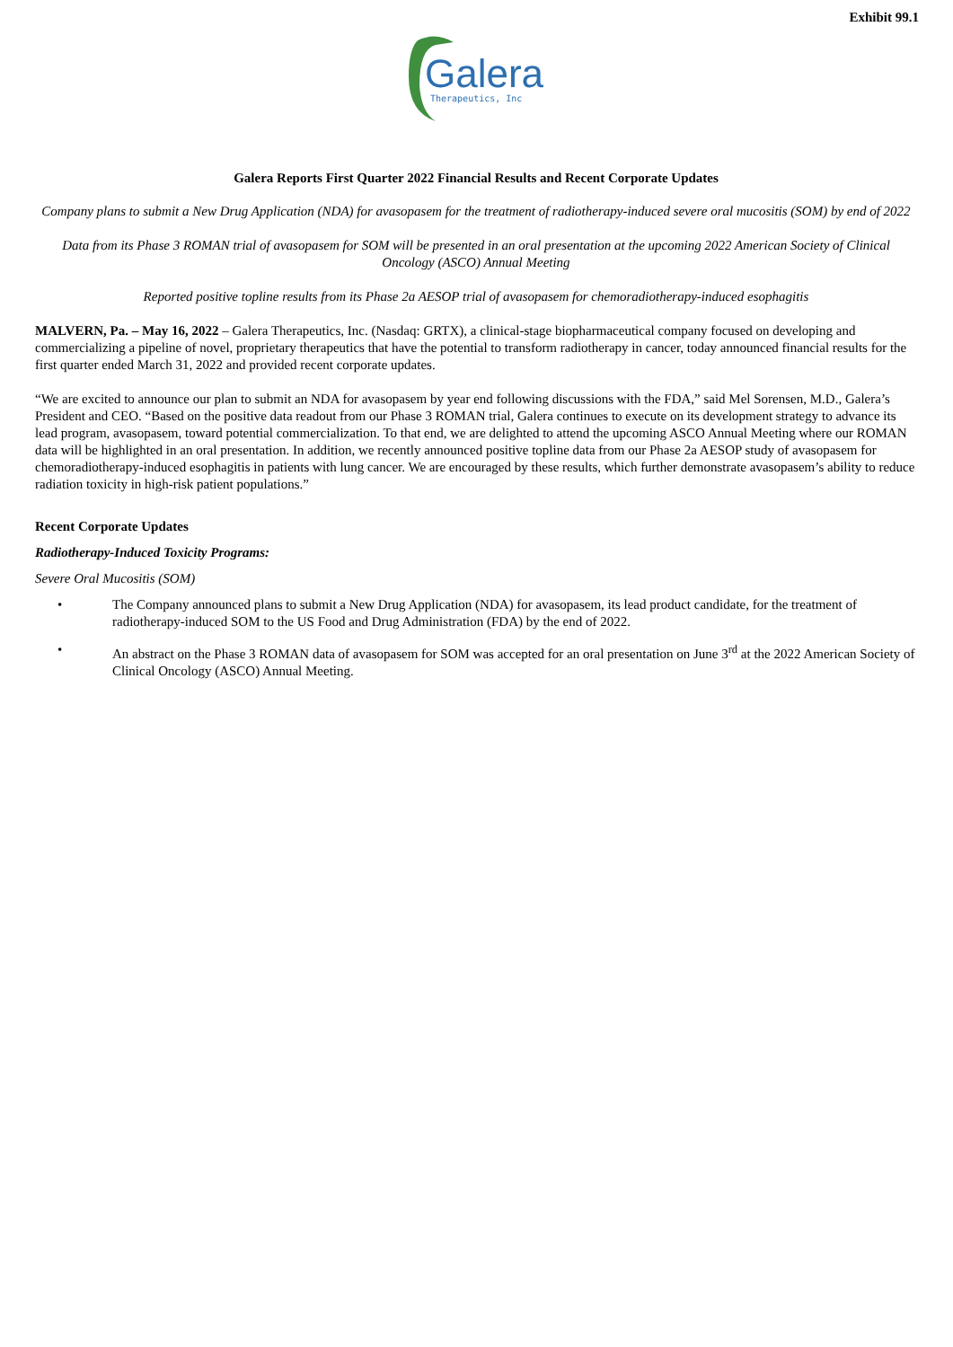Exhibit 99.1
Galera
Therapeutics, Inc
Galera Reports First Quarter 2022 Financial Results and Recent Corporate Updates
Company plans to submit a New Drug Application (NDA) for avasopasem for the treatment of radiotherapy-induced severe oral mucositis (SOM) by end of 2022
Data from its Phase 3 ROMAN trial of avasopasem for SOM will be presented in an oral presentation at the upcoming 2022 American Society of Clinical Oncology (ASCO) Annual Meeting
Reported positive topline results from its Phase 2a AESOP trial of avasopasem for chemoradiotherapy-induced esophagitis
MALVERN, Pa. – May 16, 2022 – Galera Therapeutics, Inc. (Nasdaq: GRTX), a clinical-stage biopharmaceutical company focused on developing and commercializing a pipeline of novel, proprietary therapeutics that have the potential to transform radiotherapy in cancer, today announced financial results for the first quarter ended March 31, 2022 and provided recent corporate updates.
“We are excited to announce our plan to submit an NDA for avasopasem by year end following discussions with the FDA,” said Mel Sorensen, M.D., Galera’s President and CEO. “Based on the positive data readout from our Phase 3 ROMAN trial, Galera continues to execute on its development strategy to advance its lead program, avasopasem, toward potential commercialization. To that end, we are delighted to attend the upcoming ASCO Annual Meeting where our ROMAN data will be highlighted in an oral presentation. In addition, we recently announced positive topline data from our Phase 2a AESOP study of avasopasem for chemoradiotherapy-induced esophagitis in patients with lung cancer. We are encouraged by these results, which further demonstrate avasopasem’s ability to reduce radiation toxicity in high-risk patient populations.”
Recent Corporate Updates
Radiotherapy-Induced Toxicity Programs:
Severe Oral Mucositis (SOM)
• The Company announced plans to submit a New Drug Application (NDA) for avasopasem, its lead product candidate, for the treatment of radiotherapy-induced SOM to the US Food and Drug Administration (FDA) by the end of 2022.
• An abstract on the Phase 3 ROMAN data of avasopasem for SOM was accepted for an oral presentation on June 3<sup>rd</sup> at the 2022 American Society of Clinical Oncology (ASCO) Annual Meeting.